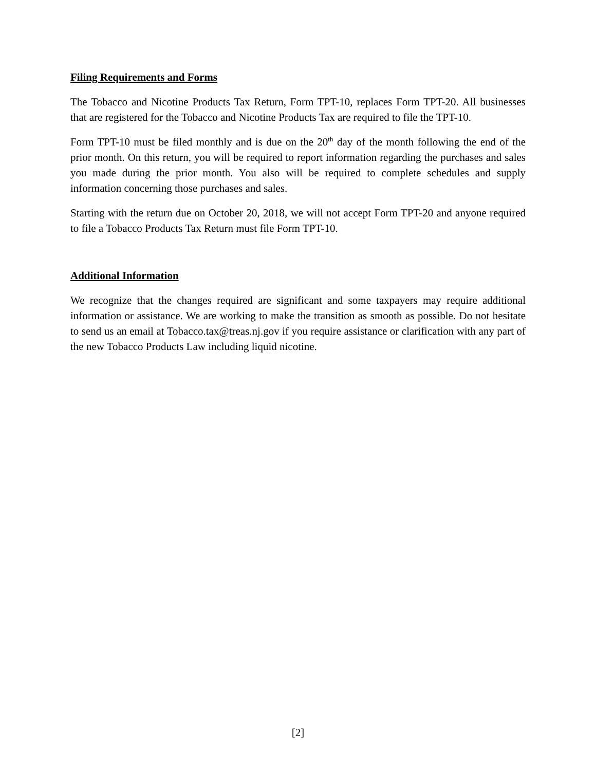Filing Requirements and Forms
The Tobacco and Nicotine Products Tax Return, Form TPT-10, replaces Form TPT-20. All businesses that are registered for the Tobacco and Nicotine Products Tax are required to file the TPT-10.
Form TPT-10 must be filed monthly and is due on the 20<sup>th</sup> day of the month following the end of the prior month. On this return, you will be required to report information regarding the purchases and sales you made during the prior month. You also will be required to complete schedules and supply information concerning those purchases and sales.
Starting with the return due on October 20, 2018, we will not accept Form TPT-20 and anyone required to file a Tobacco Products Tax Return must file Form TPT-10.
Additional Information
We recognize that the changes required are significant and some taxpayers may require additional information or assistance. We are working to make the transition as smooth as possible. Do not hesitate to send us an email at Tobacco.tax@treas.nj.gov if you require assistance or clarification with any part of the new Tobacco Products Law including liquid nicotine.
[2]